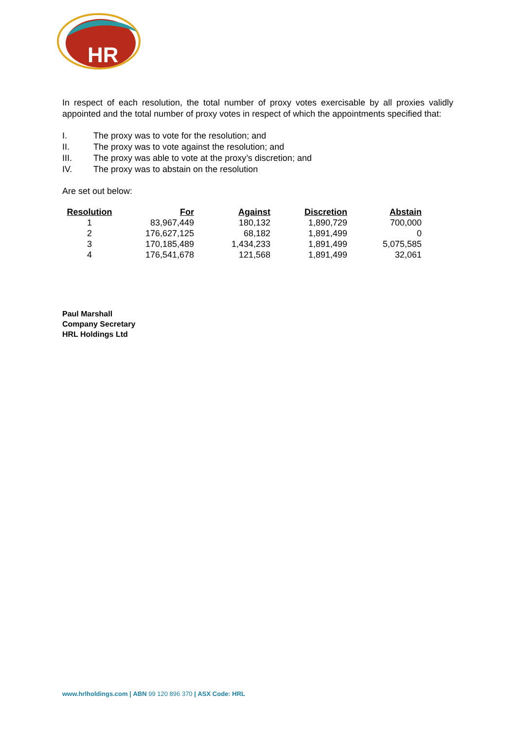HR
In respect of each resolution, the total number of proxy votes exercisable by all proxies validly appointed and the total number of proxy votes in respect of which the appointments specified that:
I. The proxy was to vote for the resolution; and
II. The proxy was to vote against the resolution; and
III. The proxy was able to vote at the proxy’s discretion; and
IV. The proxy was to abstain on the resolution
Are set out below:
| Resolution | For | Against | Discretion | Abstain |
| --- | --- | --- | --- | --- |
| 1 | 83,967,449 | 180,132 | 1,890,729 | 700,000 |
| 2 | 176,627,125 | 68,182 | 1,891,499 | 0 |
| 3 | 170,185,489 | 1,434,233 | 1,891,499 | 5,075,585 |
| 4 | 176,541,678 | 121,568 | 1,891,499 | 32,061 |
Paul Marshall
Company Secretary
HRL Holdings Ltd
www.hrlholdings.com | ABN 99 120 896 370 | ASX Code: HRL